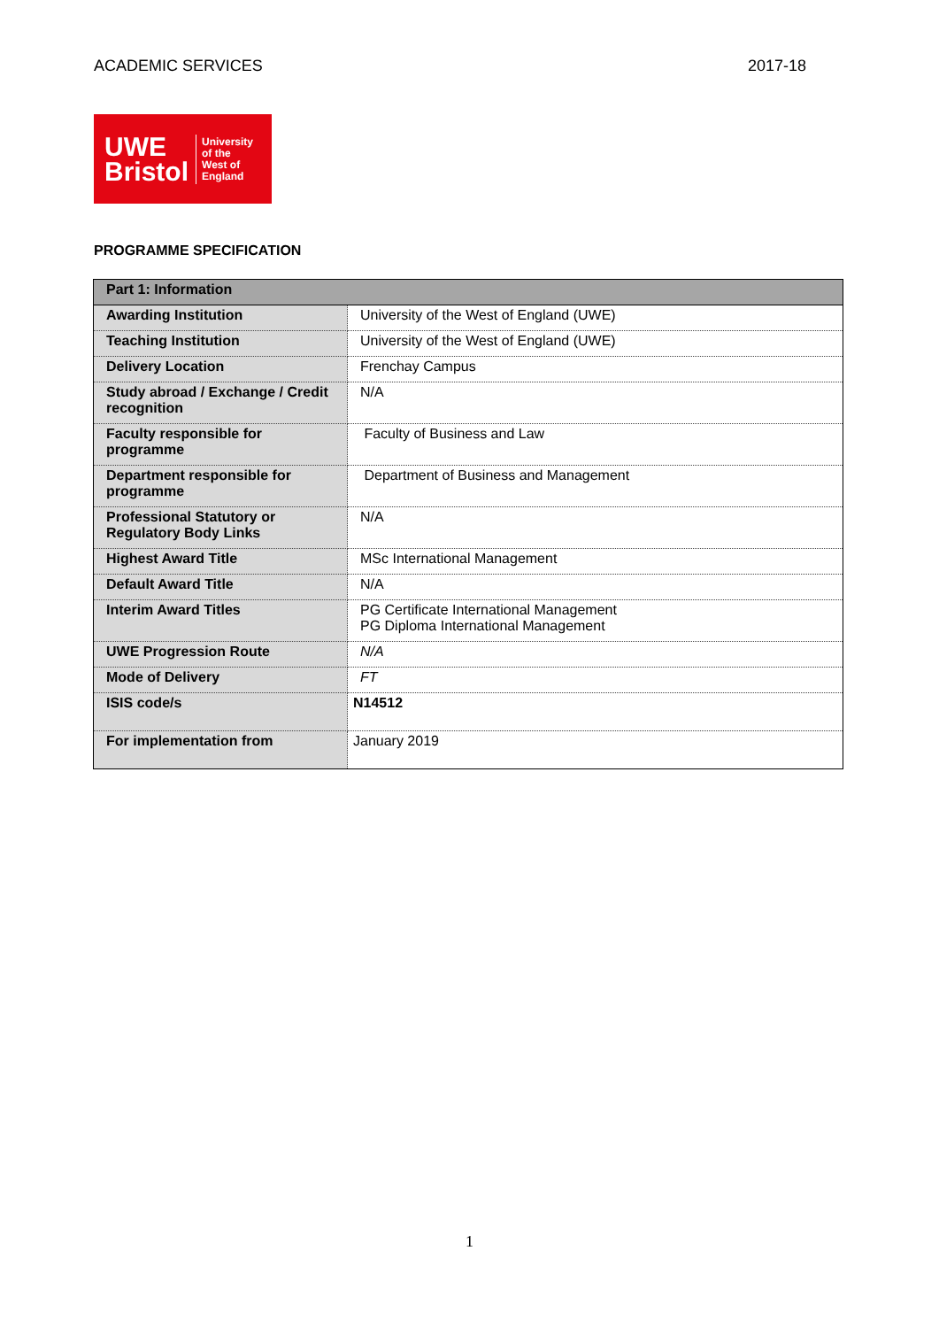ACADEMIC SERVICES 2017-18
UWE
Bristol
University
of the
West of
England
PROGRAMME SPECIFICATION
| Part 1: Information | |
| --- | --- |
| Awarding Institution | University of the West of England (UWE) |
| Teaching Institution | University of the West of England (UWE) |
| Delivery Location | Frenchay Campus |
| Study abroad / Exchange / Credit recognition | N/A |
| Faculty responsible for programme | Faculty of Business and Law |
| Department responsible for programme | Department of Business and Management |
| Professional Statutory or Regulatory Body Links | N/A |
| Highest Award Title | MSc International Management |
| Default Award Title | N/A |
| Interim Award Titles | PG Certificate International Management PG Diploma International Management |
| UWE Progression Route | N/A |
| Mode of Delivery | FT |
| ISIS code/s | N14512 |
| For implementation from | January 2019 |
1